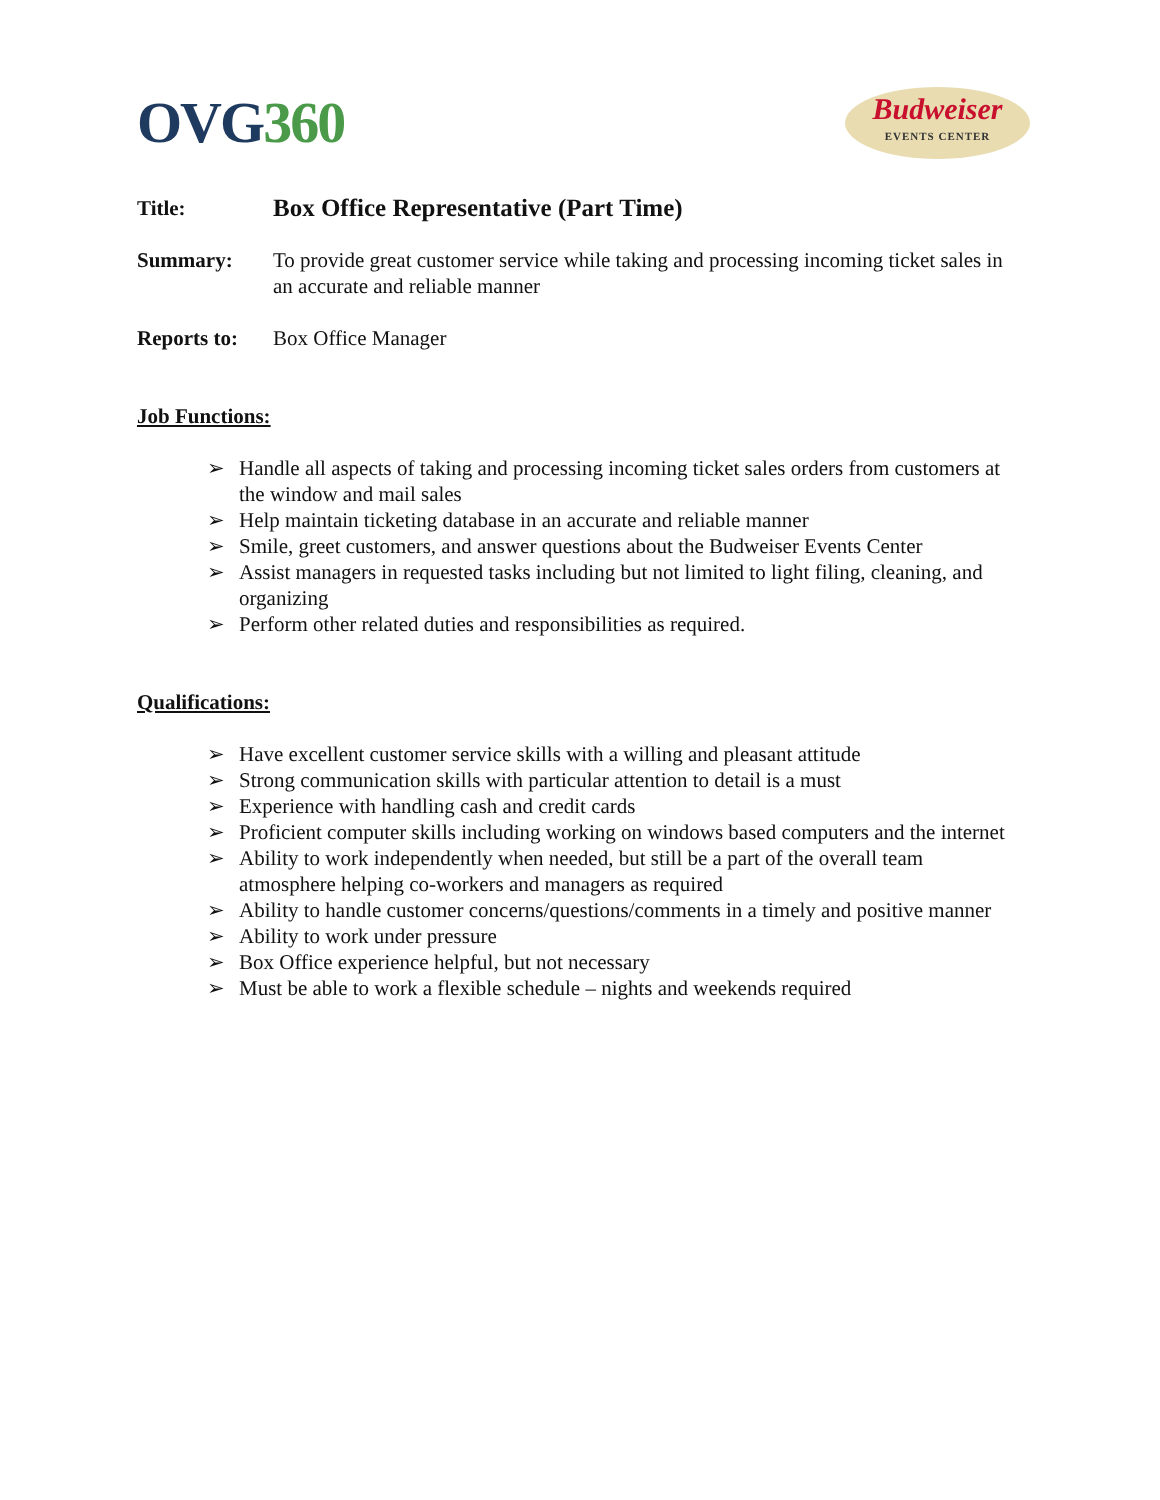OVG360
Budweiser
EVENTS CENTER
Title:
Box Office Representative (Part Time)
Summary: To provide great customer service while taking and processing incoming ticket sales in an accurate and reliable manner
Reports to:
Box Office Manager
Job Functions:
➢ Handle all aspects of taking and processing incoming ticket sales orders from customers at the window and mail sales
➢ Help maintain ticketing database in an accurate and reliable manner
➢ Smile, greet customers, and answer questions about the Budweiser Events Center
➢ Assist managers in requested tasks including but not limited to light filing, cleaning, and organizing
➢ Perform other related duties and responsibilities as required.
Qualifications:
➢ Have excellent customer service skills with a willing and pleasant attitude
➢ Strong communication skills with particular attention to detail is a must
➢ Experience with handling cash and credit cards
➢ Proficient computer skills including working on windows based computers and the internet
➢ Ability to work independently when needed, but still be a part of the overall team atmosphere helping co-workers and managers as required
➢ Ability to handle customer concerns/questions/comments in a timely and positive manner
➢ Ability to work under pressure
➢ Box Office experience helpful, but not necessary
➢ Must be able to work a flexible schedule – nights and weekends required